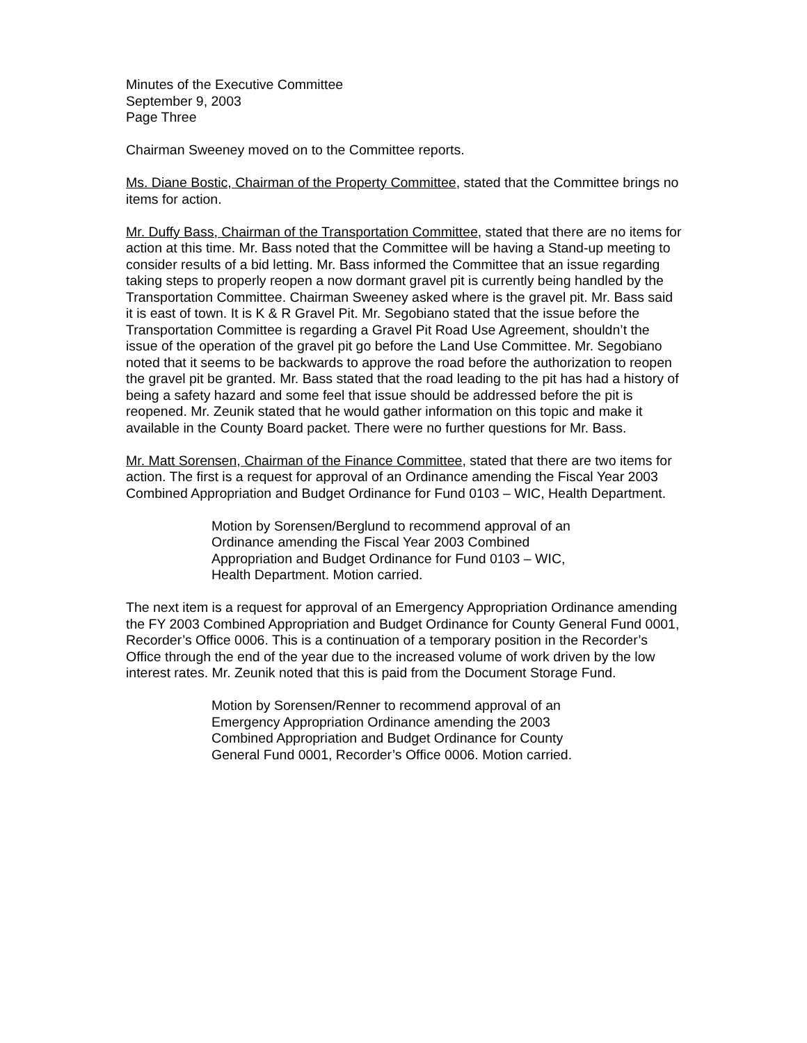Minutes of the Executive Committee
September 9, 2003
Page Three
Chairman Sweeney moved on to the Committee reports.
Ms. Diane Bostic, Chairman of the Property Committee, stated that the Committee brings no items for action.
Mr. Duffy Bass, Chairman of the Transportation Committee, stated that there are no items for action at this time. Mr. Bass noted that the Committee will be having a Stand-up meeting to consider results of a bid letting. Mr. Bass informed the Committee that an issue regarding taking steps to properly reopen a now dormant gravel pit is currently being handled by the Transportation Committee. Chairman Sweeney asked where is the gravel pit. Mr. Bass said it is east of town. It is K & R Gravel Pit. Mr. Segobiano stated that the issue before the Transportation Committee is regarding a Gravel Pit Road Use Agreement, shouldn’t the issue of the operation of the gravel pit go before the Land Use Committee. Mr. Segobiano noted that it seems to be backwards to approve the road before the authorization to reopen the gravel pit be granted. Mr. Bass stated that the road leading to the pit has had a history of being a safety hazard and some feel that issue should be addressed before the pit is reopened. Mr. Zeunik stated that he would gather information on this topic and make it available in the County Board packet. There were no further questions for Mr. Bass.
Mr. Matt Sorensen, Chairman of the Finance Committee, stated that there are two items for action. The first is a request for approval of an Ordinance amending the Fiscal Year 2003 Combined Appropriation and Budget Ordinance for Fund 0103 – WIC, Health Department.
Motion by Sorensen/Berglund to recommend approval of an Ordinance amending the Fiscal Year 2003 Combined Appropriation and Budget Ordinance for Fund 0103 – WIC, Health Department. Motion carried.
The next item is a request for approval of an Emergency Appropriation Ordinance amending the FY 2003 Combined Appropriation and Budget Ordinance for County General Fund 0001, Recorder’s Office 0006. This is a continuation of a temporary position in the Recorder’s Office through the end of the year due to the increased volume of work driven by the low interest rates. Mr. Zeunik noted that this is paid from the Document Storage Fund.
Motion by Sorensen/Renner to recommend approval of an Emergency Appropriation Ordinance amending the 2003 Combined Appropriation and Budget Ordinance for County General Fund 0001, Recorder’s Office 0006. Motion carried.